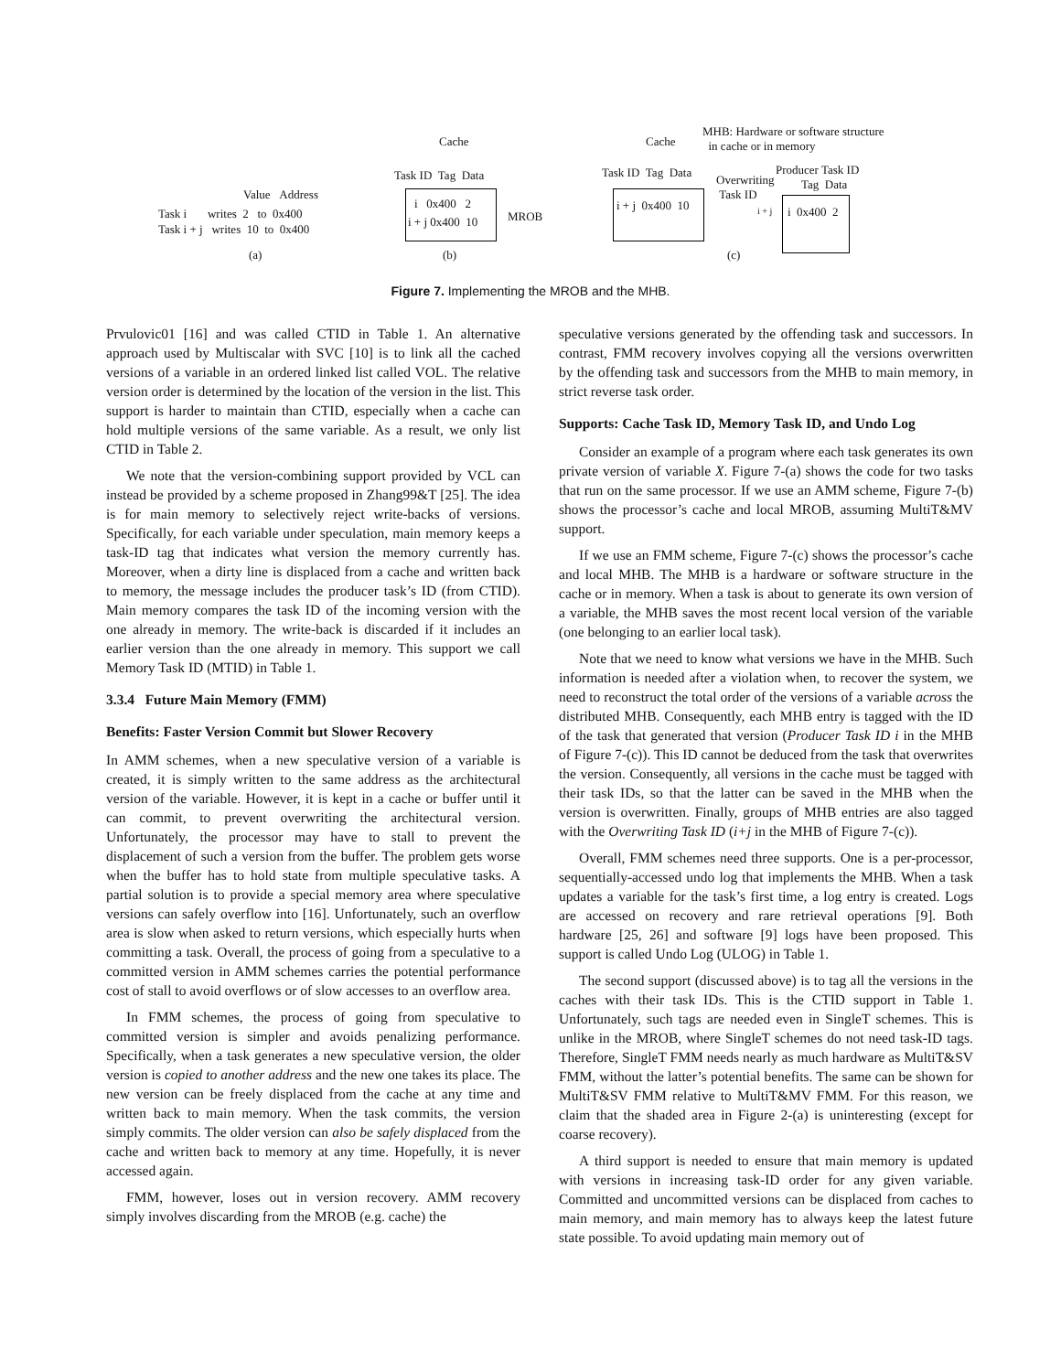Cache Cache
MHB: Hardware or software structure
in cache or in memory
Task ID Tag Data Task ID Tag Data Producer Task ID
Overwriting
Task ID
Tag Data
Value Address
Task i writes 2 to 0x400
Task i + j writes 10 to 0x400
i 0x400 2
i + j 0x400 10 MROB
i + j 0x400 10 i + j i 0x400 2
(a) (b) (c)
Figure 7. Implementing the MROB and the MHB.
Prvulovic01 [16] and was called CTID in Table 1. An alternative approach used by Multiscalar with SVC [10] is to link all the cached versions of a variable in an ordered linked list called VOL. The relative version order is determined by the location of the version in the list. This support is harder to maintain than CTID, especially when a cache can hold multiple versions of the same variable. As a result, we only list CTID in Table 2.
We note that the version-combining support provided by VCL can instead be provided by a scheme proposed in Zhang99&T [25]. The idea is for main memory to selectively reject write-backs of versions. Specifically, for each variable under speculation, main memory keeps a task-ID tag that indicates what version the memory currently has. Moreover, when a dirty line is displaced from a cache and written back to memory, the message includes the producer task’s ID (from CTID). Main memory compares the task ID of the incoming version with the one already in memory. The write-back is discarded if it includes an earlier version than the one already in memory. This support we call Memory Task ID (MTID) in Table 1.
3.3.4 Future Main Memory (FMM)
Benefits: Faster Version Commit but Slower Recovery
In AMM schemes, when a new speculative version of a variable is created, it is simply written to the same address as the architectural version of the variable. However, it is kept in a cache or buffer until it can commit, to prevent overwriting the architectural version. Unfortunately, the processor may have to stall to prevent the displacement of such a version from the buffer. The problem gets worse when the buffer has to hold state from multiple speculative tasks. A partial solution is to provide a special memory area where speculative versions can safely overflow into [16]. Unfortunately, such an overflow area is slow when asked to return versions, which especially hurts when committing a task. Overall, the process of going from a speculative to a committed version in AMM schemes carries the potential performance cost of stall to avoid overflows or of slow accesses to an overflow area.
In FMM schemes, the process of going from speculative to committed version is simpler and avoids penalizing performance. Specifically, when a task generates a new speculative version, the older version is copied to another address and the new one takes its place. The new version can be freely displaced from the cache at any time and written back to main memory. When the task commits, the version simply commits. The older version can also be safely displaced from the cache and written back to memory at any time. Hopefully, it is never accessed again.
FMM, however, loses out in version recovery. AMM recovery simply involves discarding from the MROB (e.g. cache) the
speculative versions generated by the offending task and successors. In contrast, FMM recovery involves copying all the versions overwritten by the offending task and successors from the MHB to main memory, in strict reverse task order.
Supports: Cache Task ID, Memory Task ID, and Undo Log
Consider an example of a program where each task generates its own private version of variable X. Figure 7-(a) shows the code for two tasks that run on the same processor. If we use an AMM scheme, Figure 7-(b) shows the processor’s cache and local MROB, assuming MultiT&MV support.
If we use an FMM scheme, Figure 7-(c) shows the processor’s cache and local MHB. The MHB is a hardware or software structure in the cache or in memory. When a task is about to generate its own version of a variable, the MHB saves the most recent local version of the variable (one belonging to an earlier local task).
Note that we need to know what versions we have in the MHB. Such information is needed after a violation when, to recover the system, we need to reconstruct the total order of the versions of a variable across the distributed MHB. Consequently, each MHB entry is tagged with the ID of the task that generated that version (Producer Task ID i in the MHB of Figure 7-(c)). This ID cannot be deduced from the task that overwrites the version. Consequently, all versions in the cache must be tagged with their task IDs, so that the latter can be saved in the MHB when the version is overwritten. Finally, groups of MHB entries are also tagged with the Overwriting Task ID (i+j in the MHB of Figure 7-(c)).
Overall, FMM schemes need three supports. One is a per-processor, sequentially-accessed undo log that implements the MHB. When a task updates a variable for the task’s first time, a log entry is created. Logs are accessed on recovery and rare retrieval operations [9]. Both hardware [25, 26] and software [9] logs have been proposed. This support is called Undo Log (ULOG) in Table 1.
The second support (discussed above) is to tag all the versions in the caches with their task IDs. This is the CTID support in Table 1. Unfortunately, such tags are needed even in SingleT schemes. This is unlike in the MROB, where SingleT schemes do not need task-ID tags. Therefore, SingleT FMM needs nearly as much hardware as MultiT&SV FMM, without the latter’s potential benefits. The same can be shown for MultiT&SV FMM relative to MultiT&MV FMM. For this reason, we claim that the shaded area in Figure 2-(a) is uninteresting (except for coarse recovery).
A third support is needed to ensure that main memory is updated with versions in increasing task-ID order for any given variable. Committed and uncommitted versions can be displaced from caches to main memory, and main memory has to always keep the latest future state possible. To avoid updating main memory out of